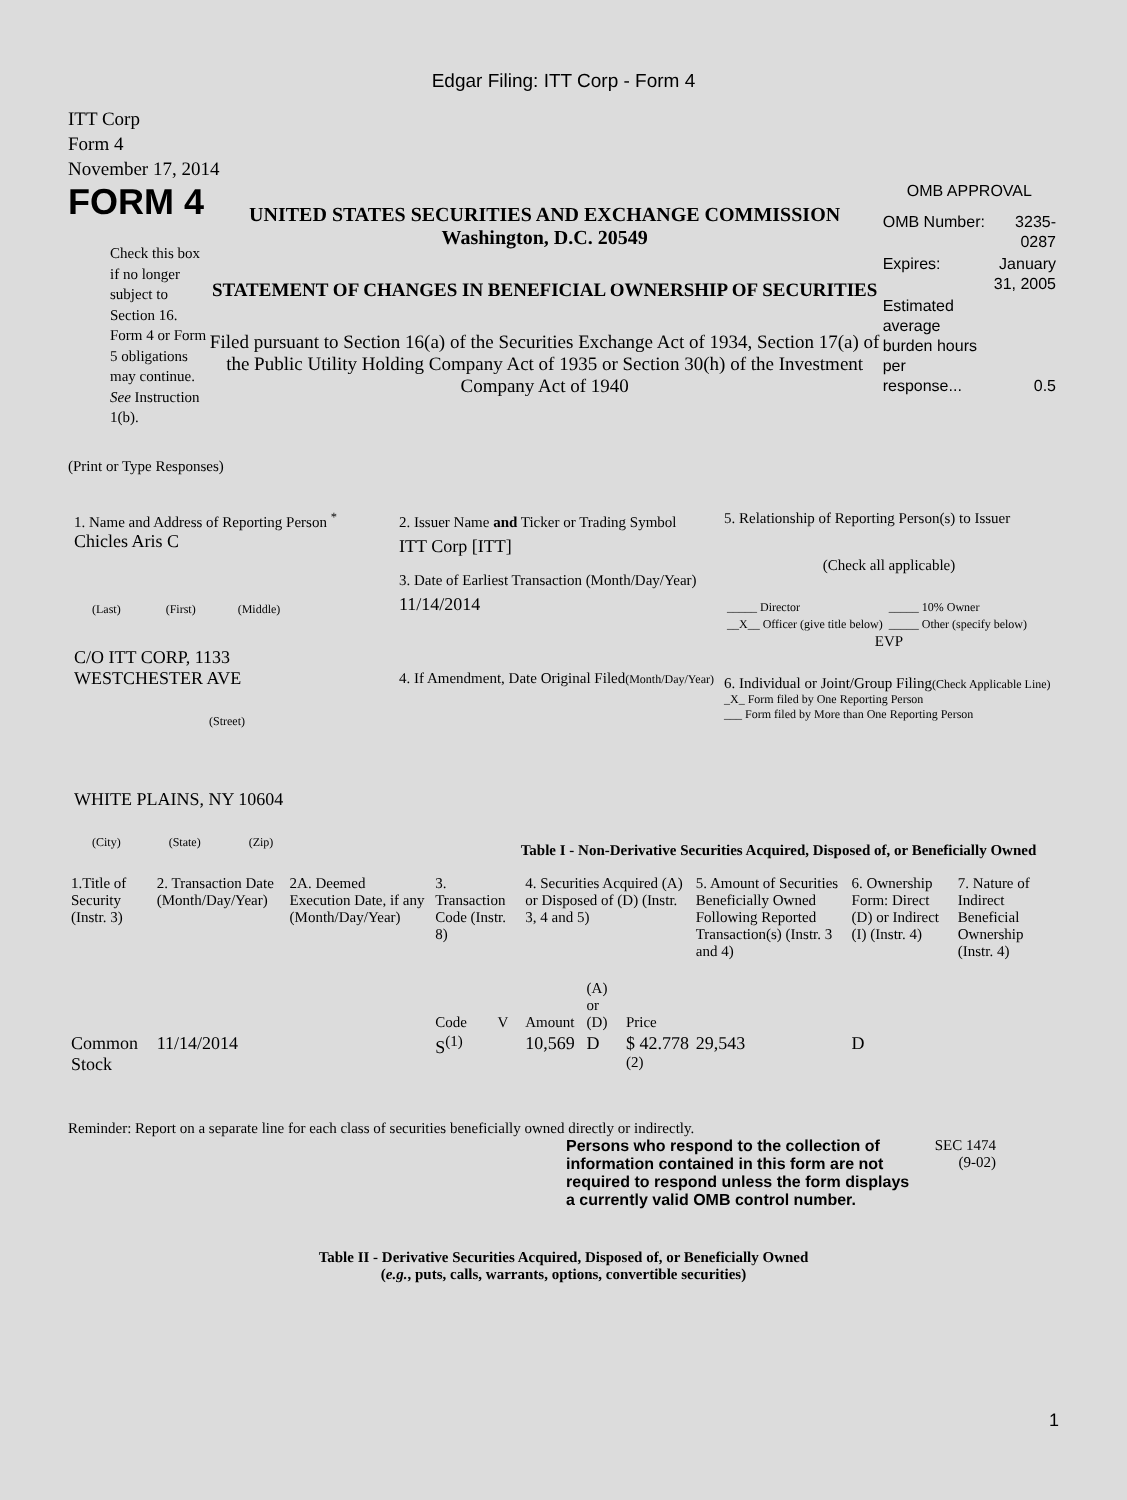Edgar Filing: ITT Corp - Form 4
ITT Corp
Form 4
November 17, 2014
FORM 4
Check this box if no longer subject to Section 16. Form 4 or Form 5 obligations may continue. See Instruction 1(b).
UNITED STATES SECURITIES AND EXCHANGE COMMISSION
Washington, D.C. 20549
STATEMENT OF CHANGES IN BENEFICIAL OWNERSHIP OF SECURITIES
Filed pursuant to Section 16(a) of the Securities Exchange Act of 1934, Section 17(a) of the Public Utility Holding Company Act of 1935 or Section 30(h) of the Investment Company Act of 1940
OMB APPROVAL
| OMB Number: | 3235-0287 |
| Expires: | January 31, 2005 |
| Estimated average burden hours per response... | 0.5 |
(Print or Type Responses)
1. Name and Address of Reporting Person <sup>*</sup>
Chicles Aris C
(Last) (First) (Middle)
C/O ITT CORP, 1133
WESTCHESTER AVE
(Street)
WHITE PLAINS, NY 10604
(City) (State) (Zip)
2. Issuer Name and Ticker or Trading Symbol
ITT Corp [ITT]
3. Date of Earliest Transaction (Month/Day/Year)
11/14/2014
4. If Amendment, Date Original Filed(Month/Day/Year)
5. Relationship of Reporting Person(s) to Issuer
(Check all applicable)
| _____ Director | _____ 10% Owner |
| __X__ Officer (give title below) | _____ Other (specify below) |
EVP
6. Individual or Joint/Group Filing(Check Applicable Line)
_X_ Form filed by One Reporting Person
___ Form filed by More than One Reporting Person
Table I - Non-Derivative Securities Acquired, Disposed of, or Beneficially Owned
| 1.Title of Security (Instr. 3) | 2. Transaction Date (Month/Day/Year) | 2A. Deemed Execution Date, if any (Month/Day/Year) | 3. Transaction Code (Instr. 8) | | 4. Securities Acquired (A) or Disposed of (D) (Instr. 3, 4 and 5) | | | 5. Amount of Securities Beneficially Owned Following Reported Transaction(s) (Instr. 3 and 4) | 6. Ownership Form: Direct (D) or Indirect (I) (Instr. 4) | 7. Nature of Indirect Beneficial Ownership (Instr. 4) |
| --- | --- | --- | --- | --- | --- | --- | --- | --- | --- | --- |
| | | | Code | V | Amount | (A) or (D) | Price | | | |
| Common Stock | 11/14/2014 | | S<sup>(1)</sup> | | 10,569 | D | $ 42.778 <sup>(2)</sup> | 29,543 | D | |
Reminder: Report on a separate line for each class of securities beneficially owned directly or indirectly.
Persons who respond to the collection of information contained in this form are not required to respond unless the form displays a currently valid OMB control number.
SEC 1474 (9-02)
Table II - Derivative Securities Acquired, Disposed of, or Beneficially Owned
(e.g., puts, calls, warrants, options, convertible securities)
1